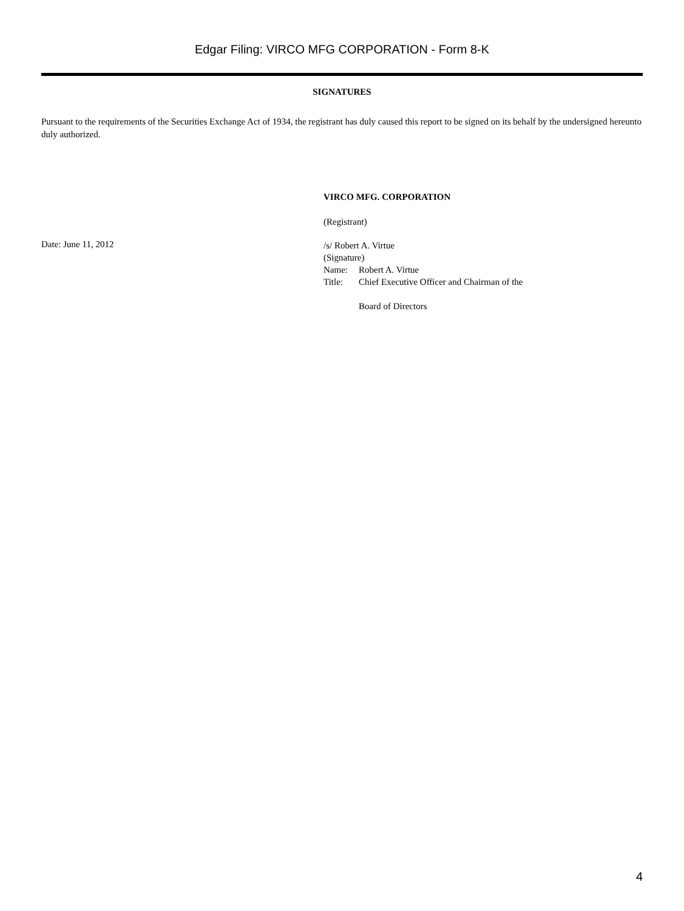Edgar Filing: VIRCO MFG CORPORATION - Form 8-K
SIGNATURES
Pursuant to the requirements of the Securities Exchange Act of 1934, the registrant has duly caused this report to be signed on its behalf by the undersigned hereunto duly authorized.
VIRCO MFG. CORPORATION
(Registrant)
Date: June 11, 2012
/s/ Robert A. Virtue
(Signature)
Name: Robert A. Virtue
Title: Chief Executive Officer and Chairman of the
Board of Directors
4